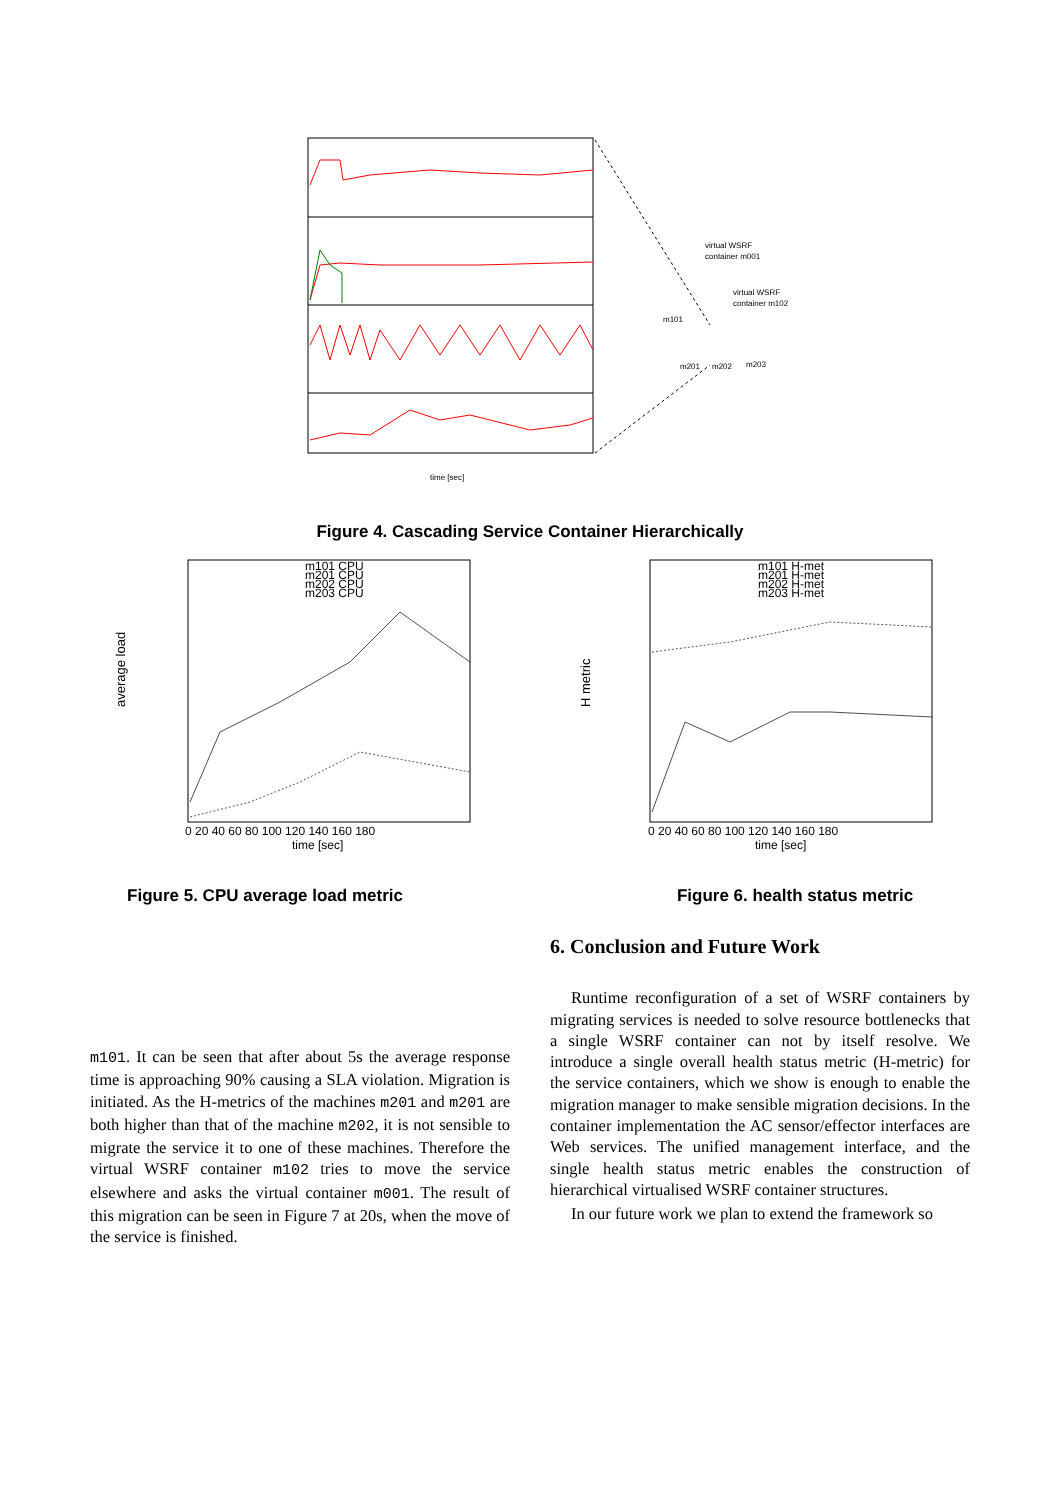virtual WSRF
container m001
virtual WSRF
container m102
m101
m201
m202
m203
time [sec]
Figure 4. Cascading Service Container Hierarchically
average load
m101 CPU
m201 CPU
m202 CPU
m203 CPU
0 20 40 60 80 100 120 140 160 180
time [sec]
Figure 5. CPU average load metric
H metric
m101 H-met
m201 H-met
m202 H-met
m203 H-met
0 20 40 60 80 100 120 140 160 180
time [sec]
Figure 6. health status metric
m101. It can be seen that after about 5s the average response time is approaching 90% causing a SLA violation. Migration is initiated. As the H-metrics of the machines m201 and m201 are both higher than that of the machine m202, it is not sensible to migrate the service it to one of these machines. Therefore the virtual WSRF container m102 tries to move the service elsewhere and asks the virtual container m001. The result of this migration can be seen in Figure 7 at 20s, when the move of the service is finished.
6. Conclusion and Future Work
Runtime reconfiguration of a set of WSRF containers by migrating services is needed to solve resource bottlenecks that a single WSRF container can not by itself resolve. We introduce a single overall health status metric (H-metric) for the service containers, which we show is enough to enable the migration manager to make sensible migration decisions. In the container implementation the AC sensor/effector interfaces are Web services. The unified management interface, and the single health status metric enables the construction of hierarchical virtualised WSRF container structures.
In our future work we plan to extend the framework so